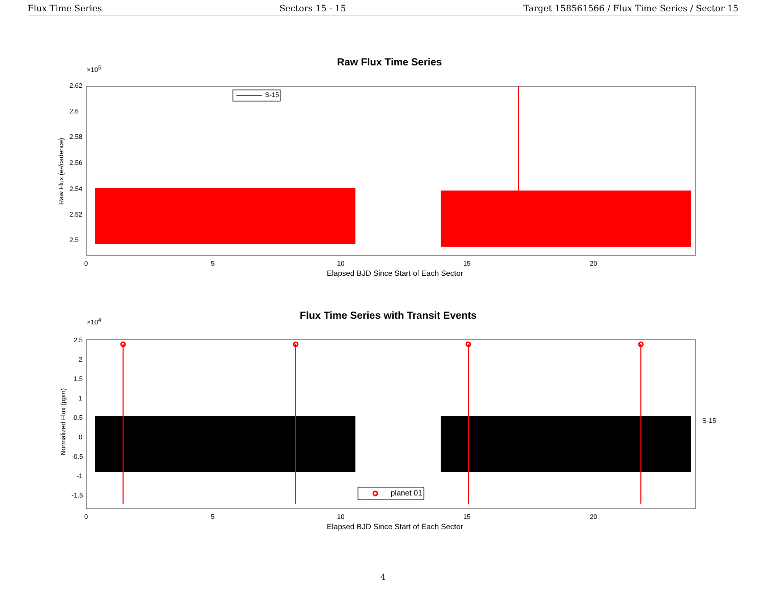Flux Time Series Sectors 15 - 15 Target 158561566 / Flux Time Series / Sector 15
Raw Flux Time Series
×10<sup>5</sup>
S-15
2.62
2.6
2.58
2.56
2.54
2.52
2.5
Raw Flux (e-/cadence)
0 5 10 15 20
Elapsed BJD Since Start of Each Sector
Flux Time Series with Transit Events
×10<sup>4</sup>
planet 01
S-15
2.5
2
1.5
1
0.5
0
-0.5
-1
-1.5
Normalized Flux (ppm)
0 5 10 15 20
Elapsed BJD Since Start of Each Sector
4